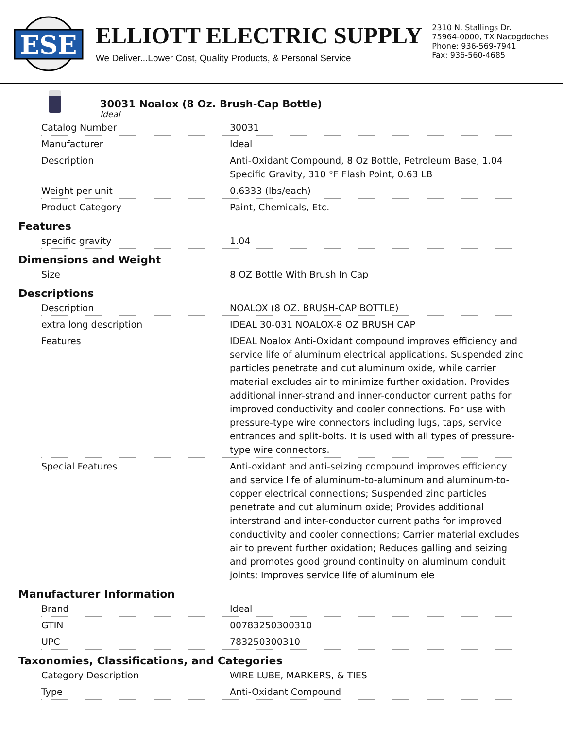ESE
ELLIOTT ELECTRIC SUPPLY
We Deliver...Lower Cost, Quality Products, & Personal Service
2310 N. Stallings Dr.
75964-0000, TX Nacogdoches
Phone: 936-569-7941
Fax: 936-560-4685
30031 Noalox (8 Oz. Brush-Cap Bottle)
Ideal
| Catalog Number | 30031 |
| Manufacturer | Ideal |
| Description | Anti-Oxidant Compound, 8 Oz Bottle, Petroleum Base, 1.04 Specific Gravity, 310 °F Flash Point, 0.63 LB |
| Weight per unit | 0.6333 (lbs/each) |
| Product Category | Paint, Chemicals, Etc. |
Features
| specific gravity | 1.04 |
Dimensions and Weight
| Size | 8 OZ Bottle With Brush In Cap |
Descriptions
| Description | NOALOX (8 OZ. BRUSH-CAP BOTTLE) |
| extra long description | IDEAL 30-031 NOALOX-8 OZ BRUSH CAP |
| Features | IDEAL Noalox Anti-Oxidant compound improves efficiency and service life of aluminum electrical applications. Suspended zinc particles penetrate and cut aluminum oxide, while carrier material excludes air to minimize further oxidation. Provides additional inner-strand and inner-conductor current paths for improved conductivity and cooler connections. For use with pressure-type wire connectors including lugs, taps, service entrances and split-bolts. It is used with all types of pressure-type wire connectors. |
| Special Features | Anti-oxidant and anti-seizing compound improves efficiency and service life of aluminum-to-aluminum and aluminum-to-copper electrical connections; Suspended zinc particles penetrate and cut aluminum oxide; Provides additional interstrand and inter-conductor current paths for improved conductivity and cooler connections; Carrier material excludes air to prevent further oxidation; Reduces galling and seizing and promotes good ground continuity on aluminum conduit joints; Improves service life of aluminum ele |
Manufacturer Information
| Brand | Ideal |
| GTIN | 00783250300310 |
| UPC | 783250300310 |
Taxonomies, Classifications, and Categories
| Category Description | WIRE LUBE, MARKERS, & TIES |
| Type | Anti-Oxidant Compound |